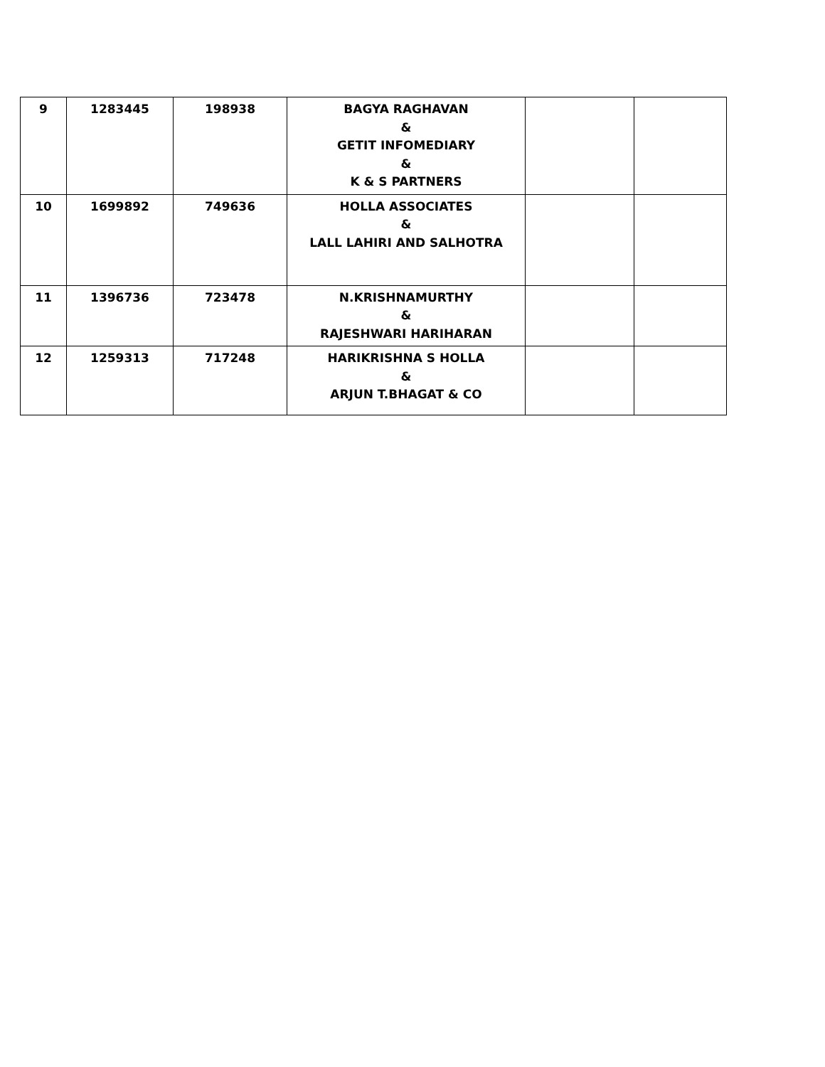| 9 | 1283445 | 198938 | BAGYA RAGHAVAN & GETIT INFOMEDIARY & K & S PARTNERS | | |
| 10 | 1699892 | 749636 | HOLLA ASSOCIATES & LALL LAHIRI AND SALHOTRA | | |
| 11 | 1396736 | 723478 | N.KRISHNAMURTHY & RAJESHWARI HARIHARAN | | |
| 12 | 1259313 | 717248 | HARIKRISHNA S HOLLA & ARJUN T.BHAGAT & CO | | |